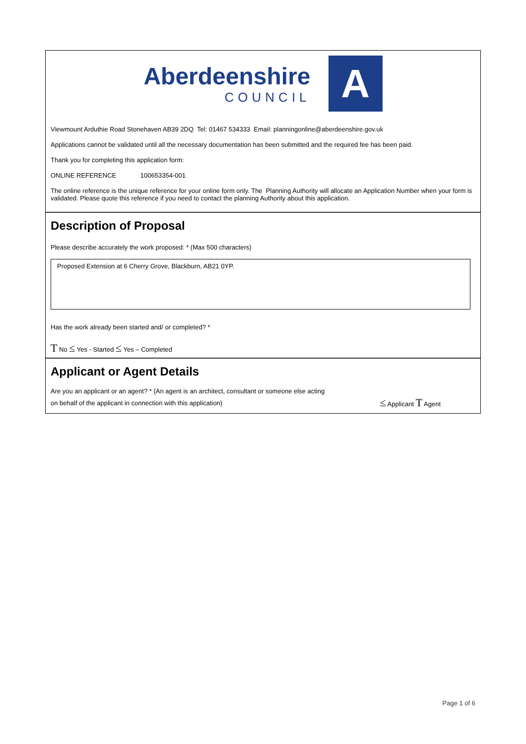Aberdeenshire
COUNCIL
A
Viewmount Arduthie Road Stonehaven AB39 2DQ Tel: 01467 534333 Email: planningonline@aberdeenshire.gov.uk
Applications cannot be validated until all the necessary documentation has been submitted and the required fee has been paid.
Thank you for completing this application form:
ONLINE REFERENCE 100653354-001
The online reference is the unique reference for your online form only. The Planning Authority will allocate an Application Number when your form is validated. Please quote this reference if you need to contact the planning Authority about this application.
Description of Proposal
Please describe accurately the work proposed: * (Max 500 characters)
Proposed Extension at 6 Cherry Grove, Blackburn, AB21 0YP.
Has the work already been started and/ or completed? *
T No ≤ Yes - Started ≤ Yes – Completed
Applicant or Agent Details
Are you an applicant or an agent? * (An agent is an architect, consultant or someone else acting
on behalf of the applicant in connection with this application)
≤ Applicant T Agent
Page 1 of 6